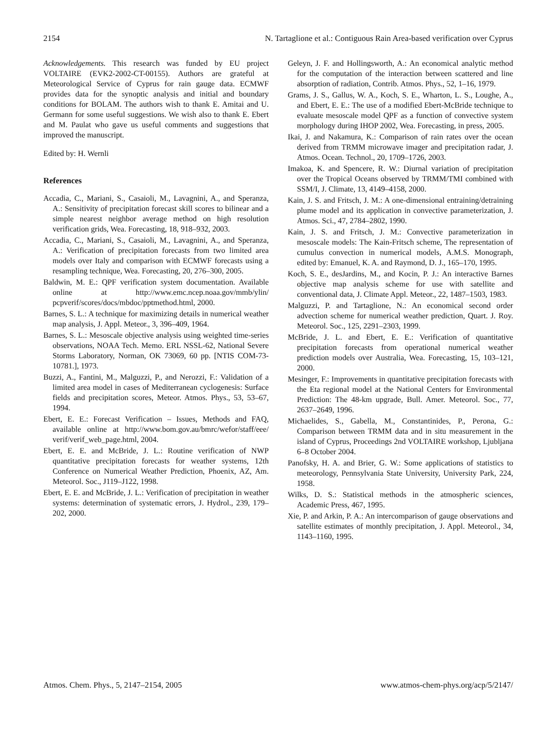2154 N. Tartaglione et al.: Contiguous Rain Area-based verification over Cyprus
Acknowledgements. This research was funded by EU project VOLTAIRE (EVK2-2002-CT-00155). Authors are grateful at Meteorological Service of Cyprus for rain gauge data. ECMWF provides data for the synoptic analysis and initial and boundary conditions for BOLAM. The authors wish to thank E. Amitai and U. Germann for some useful suggestions. We wish also to thank E. Ebert and M. Paulat who gave us useful comments and suggestions that improved the manuscript.
Edited by: H. Wernli
References
Accadia, C., Mariani, S., Casaioli, M., Lavagnini, A., and Speranza, A.: Sensitivity of precipitation forecast skill scores to bilinear and a simple nearest neighbor average method on high resolution verification grids, Wea. Forecasting, 18, 918–932, 2003.
Accadia, C., Mariani, S., Casaioli, M., Lavagnini, A., and Speranza, A.: Verification of precipitation forecasts from two limited area models over Italy and comparison with ECMWF forecasts using a resampling technique, Wea. Forecasting, 20, 276–300, 2005.
Baldwin, M. E.: QPF verification system documentation. Available online at http://www.emc.ncep.noaa.gov/mmb/ylin/ pcpverif/scores/docs/mbdoc/pptmethod.html, 2000.
Barnes, S. L.: A technique for maximizing details in numerical weather map analysis, J. Appl. Meteor., 3, 396–409, 1964.
Barnes, S. L.: Mesoscale objective analysis using weighted time-series observations, NOAA Tech. Memo. ERL NSSL-62, National Severe Storms Laboratory, Norman, OK 73069, 60 pp. [NTIS COM-73-10781.], 1973.
Buzzi, A., Fantini, M., Malguzzi, P., and Nerozzi, F.: Validation of a limited area model in cases of Mediterranean cyclogenesis: Surface fields and precipitation scores, Meteor. Atmos. Phys., 53, 53–67, 1994.
Ebert, E. E.: Forecast Verification – Issues, Methods and FAQ, available online at http://www.bom.gov.au/bmrc/wefor/staff/eee/ verif/verif_web_page.html, 2004.
Ebert, E. E. and McBride, J. L.: Routine verification of NWP quantitative precipitation forecasts for weather systems, 12th Conference on Numerical Weather Prediction, Phoenix, AZ, Am. Meteorol. Soc., J119–J122, 1998.
Ebert, E. E. and McBride, J. L.: Verification of precipitation in weather systems: determination of systematic errors, J. Hydrol., 239, 179–202, 2000.
Geleyn, J. F. and Hollingsworth, A.: An economical analytic method for the computation of the interaction between scattered and line absorption of radiation, Contrib. Atmos. Phys., 52, 1–16, 1979.
Grams, J. S., Gallus, W. A., Koch, S. E., Wharton, L. S., Loughe, A., and Ebert, E. E.: The use of a modified Ebert-McBride technique to evaluate mesoscale model QPF as a function of convective system morphology during IHOP 2002, Wea. Forecasting, in press, 2005.
Ikai, J. and Nakamura, K.: Comparison of rain rates over the ocean derived from TRMM microwave imager and precipitation radar, J. Atmos. Ocean. Technol., 20, 1709–1726, 2003.
Imakoa, K. and Spencere, R. W.: Diurnal variation of precipitation over the Tropical Oceans observed by TRMM/TMI combined with SSM/I, J. Climate, 13, 4149–4158, 2000.
Kain, J. S. and Fritsch, J. M.: A one-dimensional entraining/detraining plume model and its application in convective parameterization, J. Atmos. Sci., 47, 2784–2802, 1990.
Kain, J. S. and Fritsch, J. M.: Convective parameterization in mesoscale models: The Kain-Fritsch scheme, The representation of cumulus convection in numerical models, A.M.S. Monograph, edited by: Emanuel, K. A. and Raymond, D. J., 165–170, 1995.
Koch, S. E., desJardins, M., and Kocin, P. J.: An interactive Barnes objective map analysis scheme for use with satellite and conventional data, J. Climate Appl. Meteor., 22, 1487–1503, 1983.
Malguzzi, P. and Tartaglione, N.: An economical second order advection scheme for numerical weather prediction, Quart. J. Roy. Meteorol. Soc., 125, 2291–2303, 1999.
McBride, J. L. and Ebert, E. E.: Verification of quantitative precipitation forecasts from operational numerical weather prediction models over Australia, Wea. Forecasting, 15, 103–121, 2000.
Mesinger, F.: Improvements in quantitative precipitation forecasts with the Eta regional model at the National Centers for Environmental Prediction: The 48-km upgrade, Bull. Amer. Meteorol. Soc., 77, 2637–2649, 1996.
Michaelides, S., Gabella, M., Constantinides, P., Perona, G.: Comparison between TRMM data and in situ measurement in the island of Cyprus, Proceedings 2nd VOLTAIRE workshop, Ljubljana 6–8 October 2004.
Panofsky, H. A. and Brier, G. W.: Some applications of statistics to meteorology, Pennsylvania State University, University Park, 224, 1958.
Wilks, D. S.: Statistical methods in the atmospheric sciences, Academic Press, 467, 1995.
Xie, P. and Arkin, P. A.: An intercomparison of gauge observations and satellite estimates of monthly precipitation, J. Appl. Meteorol., 34, 1143–1160, 1995.
Atmos. Chem. Phys., 5, 2147–2154, 2005 www.atmos-chem-phys.org/acp/5/2147/